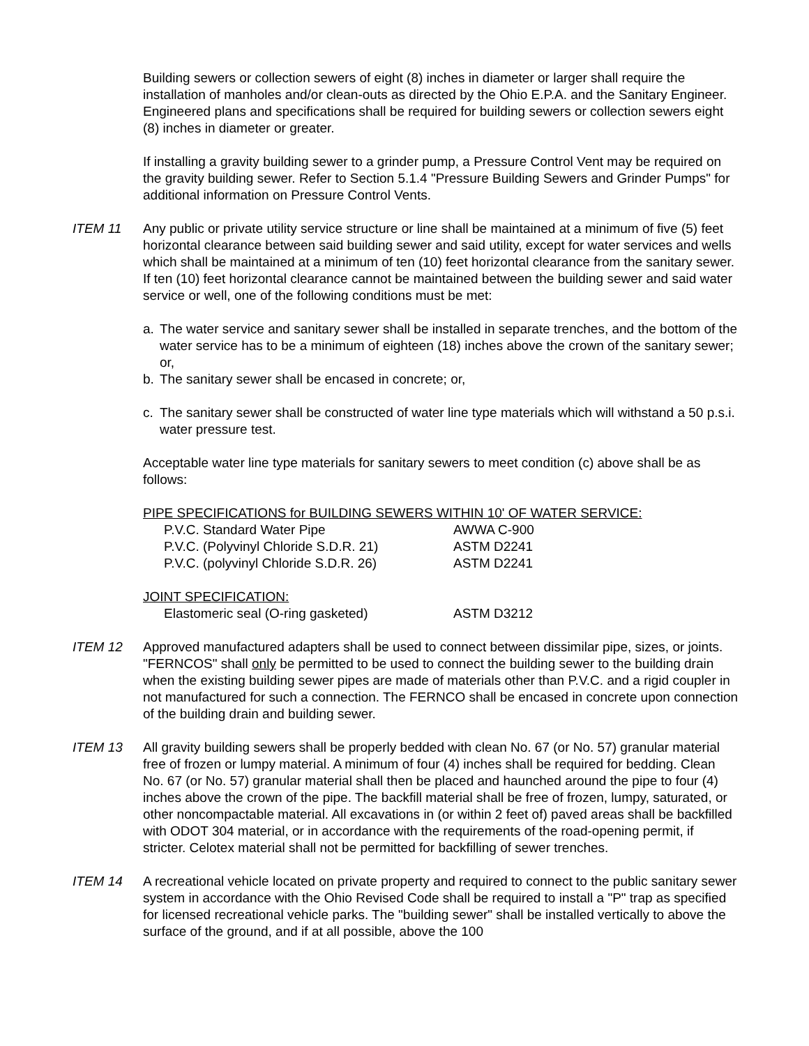Building sewers or collection sewers of eight (8) inches in diameter or larger shall require the installation of manholes and/or clean-outs as directed by the Ohio E.P.A. and the Sanitary Engineer. Engineered plans and specifications shall be required for building sewers or collection sewers eight (8) inches in diameter or greater.
If installing a gravity building sewer to a grinder pump, a Pressure Control Vent may be required on the gravity building sewer. Refer to Section 5.1.4 "Pressure Building Sewers and Grinder Pumps" for additional information on Pressure Control Vents.
ITEM 11 Any public or private utility service structure or line shall be maintained at a minimum of five (5) feet horizontal clearance between said building sewer and said utility, except for water services and wells which shall be maintained at a minimum of ten (10) feet horizontal clearance from the sanitary sewer. If ten (10) feet horizontal clearance cannot be maintained between the building sewer and said water service or well, one of the following conditions must be met:
a. The water service and sanitary sewer shall be installed in separate trenches, and the bottom of the water service has to be a minimum of eighteen (18) inches above the crown of the sanitary sewer; or,
b. The sanitary sewer shall be encased in concrete; or,
c. The sanitary sewer shall be constructed of water line type materials which will withstand a 50 p.s.i. water pressure test.
Acceptable water line type materials for sanitary sewers to meet condition (c) above shall be as follows:
PIPE SPECIFICATIONS for BUILDING SEWERS WITHIN 10' OF WATER SERVICE:
| P.V.C. Standard Water Pipe | AWWA C-900 |
| P.V.C. (Polyvinyl Chloride S.D.R. 21) | ASTM D2241 |
| P.V.C. (polyvinyl Chloride S.D.R. 26) | ASTM D2241 |
JOINT SPECIFICATION:
| Elastomeric seal (O-ring gasketed) | ASTM D3212 |
ITEM 12 Approved manufactured adapters shall be used to connect between dissimilar pipe, sizes, or joints. "FERNCOS" shall only be permitted to be used to connect the building sewer to the building drain when the existing building sewer pipes are made of materials other than P.V.C. and a rigid coupler in not manufactured for such a connection. The FERNCO shall be encased in concrete upon connection of the building drain and building sewer.
ITEM 13 All gravity building sewers shall be properly bedded with clean No. 67 (or No. 57) granular material free of frozen or lumpy material. A minimum of four (4) inches shall be required for bedding. Clean No. 67 (or No. 57) granular material shall then be placed and haunched around the pipe to four (4) inches above the crown of the pipe. The backfill material shall be free of frozen, lumpy, saturated, or other noncompactable material. All excavations in (or within 2 feet of) paved areas shall be backfilled with ODOT 304 material, or in accordance with the requirements of the road-opening permit, if stricter. Celotex material shall not be permitted for backfilling of sewer trenches.
ITEM 14 A recreational vehicle located on private property and required to connect to the public sanitary sewer system in accordance with the Ohio Revised Code shall be required to install a "P" trap as specified for licensed recreational vehicle parks. The "building sewer" shall be installed vertically to above the surface of the ground, and if at all possible, above the 100